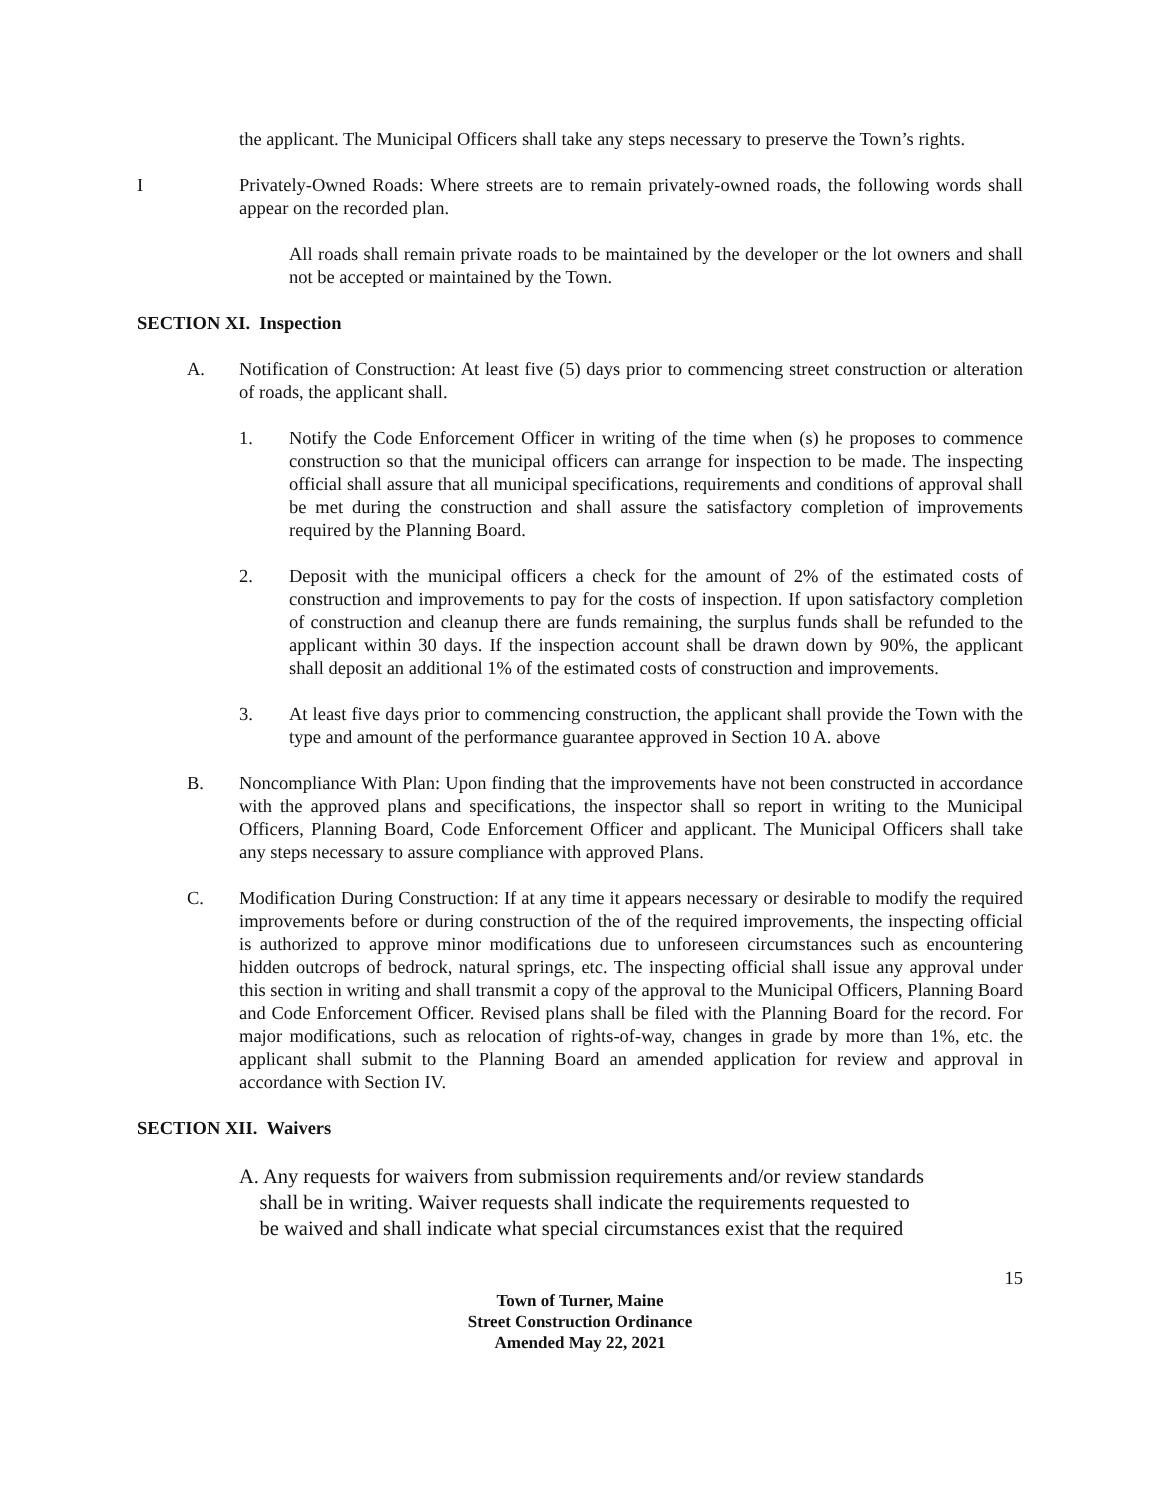the applicant. The Municipal Officers shall take any steps necessary to preserve the Town’s rights.
I Privately-Owned Roads: Where streets are to remain privately-owned roads, the following words shall appear on the recorded plan.
All roads shall remain private roads to be maintained by the developer or the lot owners and shall not be accepted or maintained by the Town.
SECTION XI. Inspection
A. Notification of Construction: At least five (5) days prior to commencing street construction or alteration of roads, the applicant shall.
1. Notify the Code Enforcement Officer in writing of the time when (s) he proposes to commence construction so that the municipal officers can arrange for inspection to be made. The inspecting official shall assure that all municipal specifications, requirements and conditions of approval shall be met during the construction and shall assure the satisfactory completion of improvements required by the Planning Board.
2. Deposit with the municipal officers a check for the amount of 2% of the estimated costs of construction and improvements to pay for the costs of inspection. If upon satisfactory completion of construction and cleanup there are funds remaining, the surplus funds shall be refunded to the applicant within 30 days. If the inspection account shall be drawn down by 90%, the applicant shall deposit an additional 1% of the estimated costs of construction and improvements.
3. At least five days prior to commencing construction, the applicant shall provide the Town with the type and amount of the performance guarantee approved in Section 10 A. above
B. Noncompliance With Plan: Upon finding that the improvements have not been constructed in accordance with the approved plans and specifications, the inspector shall so report in writing to the Municipal Officers, Planning Board, Code Enforcement Officer and applicant. The Municipal Officers shall take any steps necessary to assure compliance with approved Plans.
C. Modification During Construction: If at any time it appears necessary or desirable to modify the required improvements before or during construction of the of the required improvements, the inspecting official is authorized to approve minor modifications due to unforeseen circumstances such as encountering hidden outcrops of bedrock, natural springs, etc. The inspecting official shall issue any approval under this section in writing and shall transmit a copy of the approval to the Municipal Officers, Planning Board and Code Enforcement Officer. Revised plans shall be filed with the Planning Board for the record. For major modifications, such as relocation of rights-of-way, changes in grade by more than 1%, etc. the applicant shall submit to the Planning Board an amended application for review and approval in accordance with Section IV.
SECTION XII. Waivers
A. Any requests for waivers from submission requirements and/or review standards
shall be in writing. Waiver requests shall indicate the requirements requested to
be waived and shall indicate what special circumstances exist that the required
15
Town of Turner, Maine
Street Construction Ordinance
Amended May 22, 2021